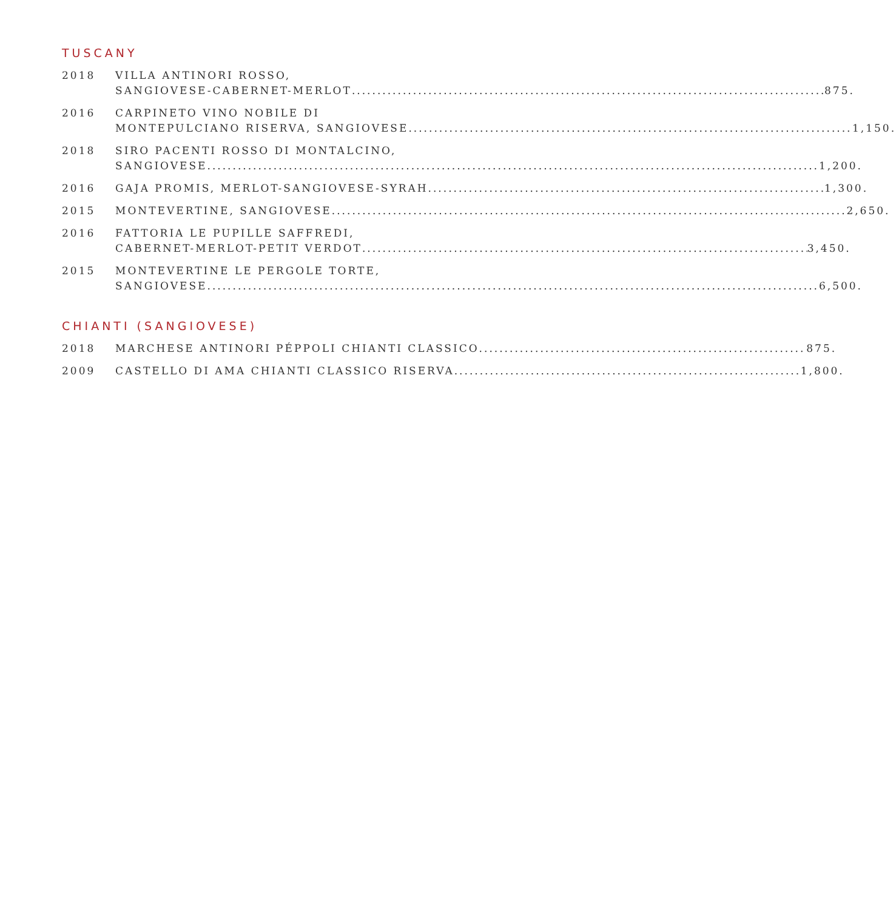TUSCANY
2018 VILLA ANTINORI ROSSO,
SANGIOVESE-CABERNET-MERLOT 875.
2016 CARPINETO VINO NOBILE DI
MONTEPULCIANO RISERVA, SANGIOVESE 1,150.
2018 SIRO PACENTI ROSSO DI MONTALCINO,
SANGIOVESE 1,200.
2016 GAJA PROMIS, MERLOT-SANGIOVESE-SYRAH 1,300.
2015 MONTEVERTINE, SANGIOVESE 2,650.
2016 FATTORIA LE PUPILLE SAFFREDI,
CABERNET-MERLOT-PETIT VERDOT 3,450.
2015 MONTEVERTINE LE PERGOLE TORTE,
SANGIOVESE 6,500.
CHIANTI (SANGIOVESE)
2018 MARCHESE ANTINORI PÉPPOLI CHIANTI CLASSICO 875.
2009 CASTELLO DI AMA CHIANTI CLASSICO RISERVA 1,800.